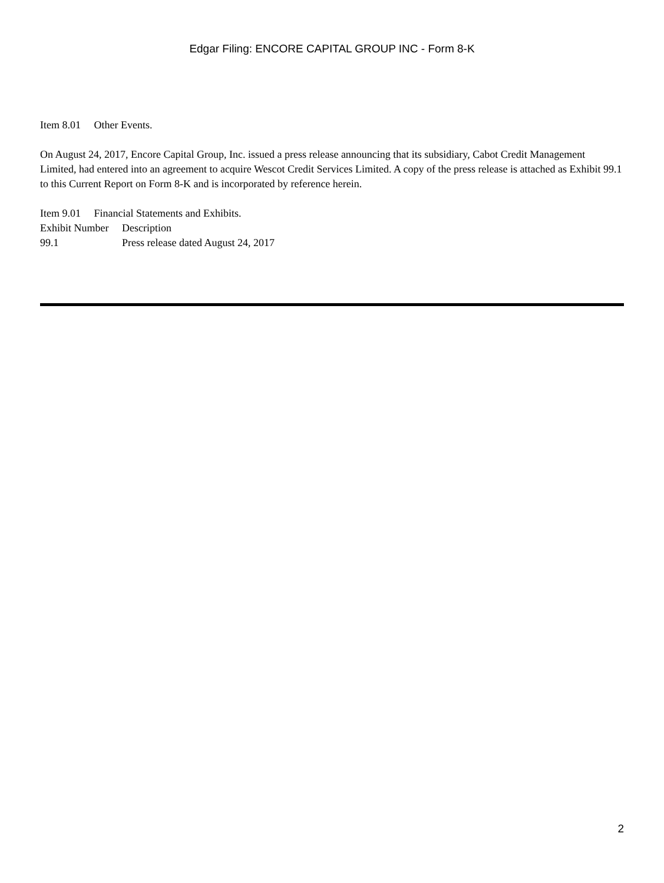Edgar Filing: ENCORE CAPITAL GROUP INC - Form 8-K
Item 8.01 Other Events.
On August 24, 2017, Encore Capital Group, Inc. issued a press release announcing that its subsidiary, Cabot Credit Management Limited, had entered into an agreement to acquire Wescot Credit Services Limited. A copy of the press release is attached as Exhibit 99.1 to this Current Report on Form 8-K and is incorporated by reference herein.
Item 9.01 Financial Statements and Exhibits.
| Exhibit Number | Description |
| 99.1 | Press release dated August 24, 2017 |
2